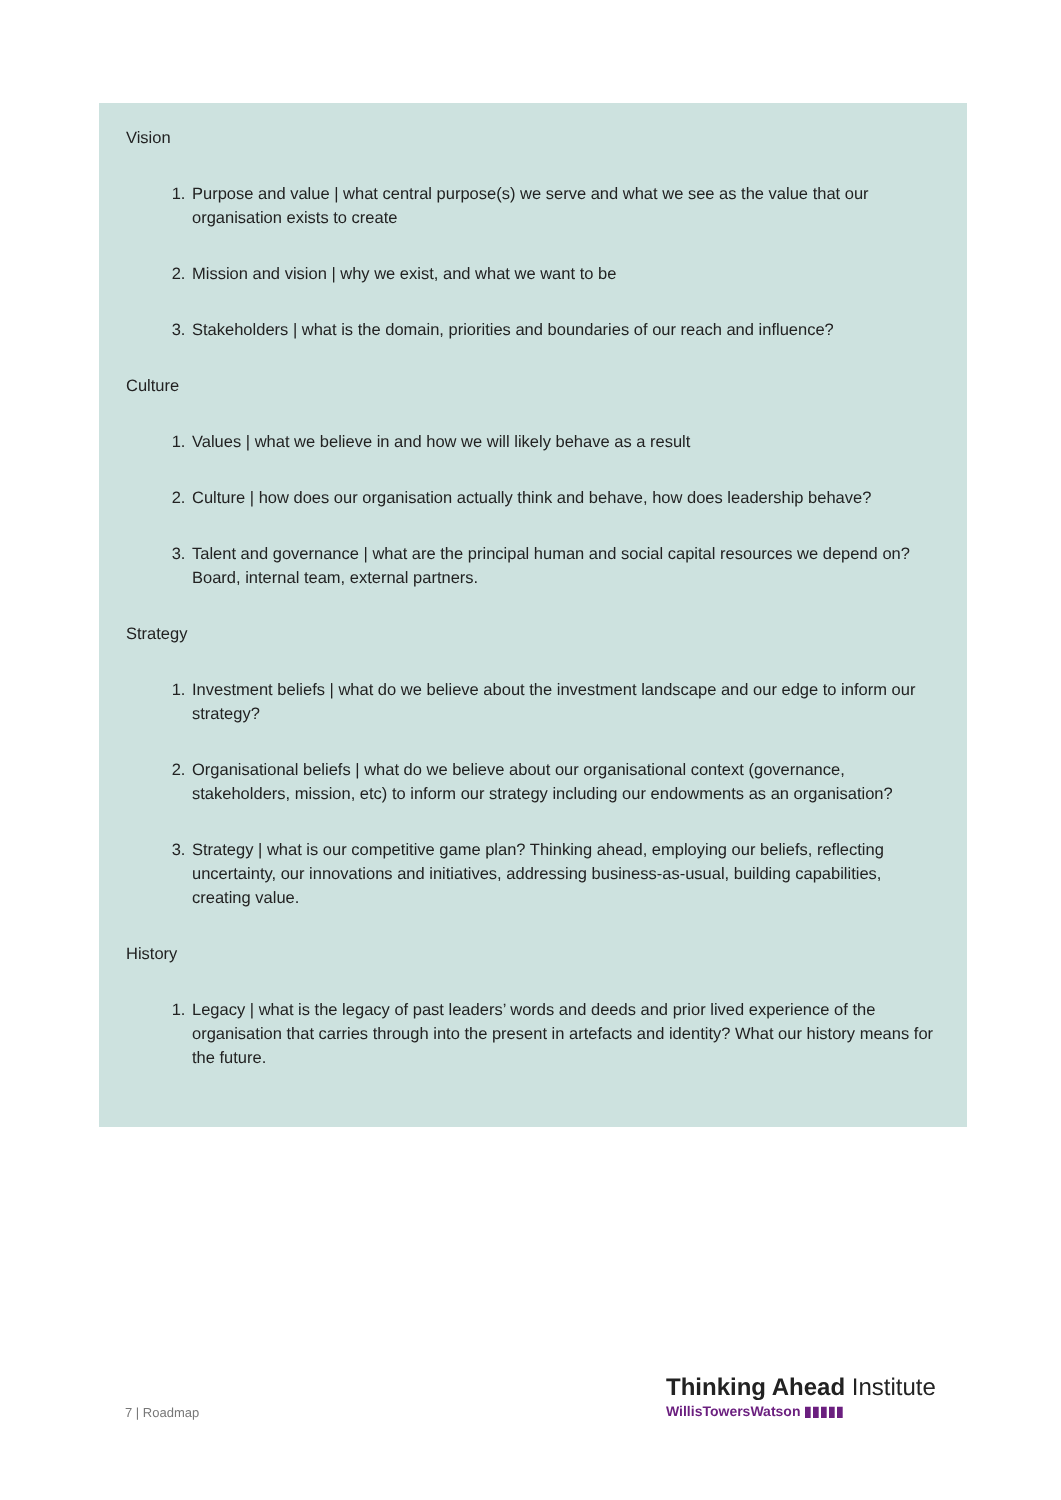Vision
1. Purpose and value | what central purpose(s) we serve and what we see as the value that our organisation exists to create
2. Mission and vision | why we exist, and what we want to be
3. Stakeholders | what is the domain, priorities and boundaries of our reach and influence?
Culture
1. Values | what we believe in and how we will likely behave as a result
2. Culture | how does our organisation actually think and behave, how does leadership behave?
3. Talent and governance | what are the principal human and social capital resources we depend on? Board, internal team, external partners.
Strategy
1. Investment beliefs | what do we believe about the investment landscape and our edge to inform our strategy?
2. Organisational beliefs | what do we believe about our organisational context (governance, stakeholders, mission, etc) to inform our strategy including our endowments as an organisation?
3. Strategy | what is our competitive game plan? Thinking ahead, employing our beliefs, reflecting uncertainty, our innovations and initiatives, addressing business-as-usual, building capabilities, creating value.
History
1. Legacy | what is the legacy of past leaders’ words and deeds and prior lived experience of the organisation that carries through into the present in artefacts and identity? What our history means for the future.
7 | Roadmap
Thinking Ahead Institute
WillisTowersWatson ▮▮▮▮▮